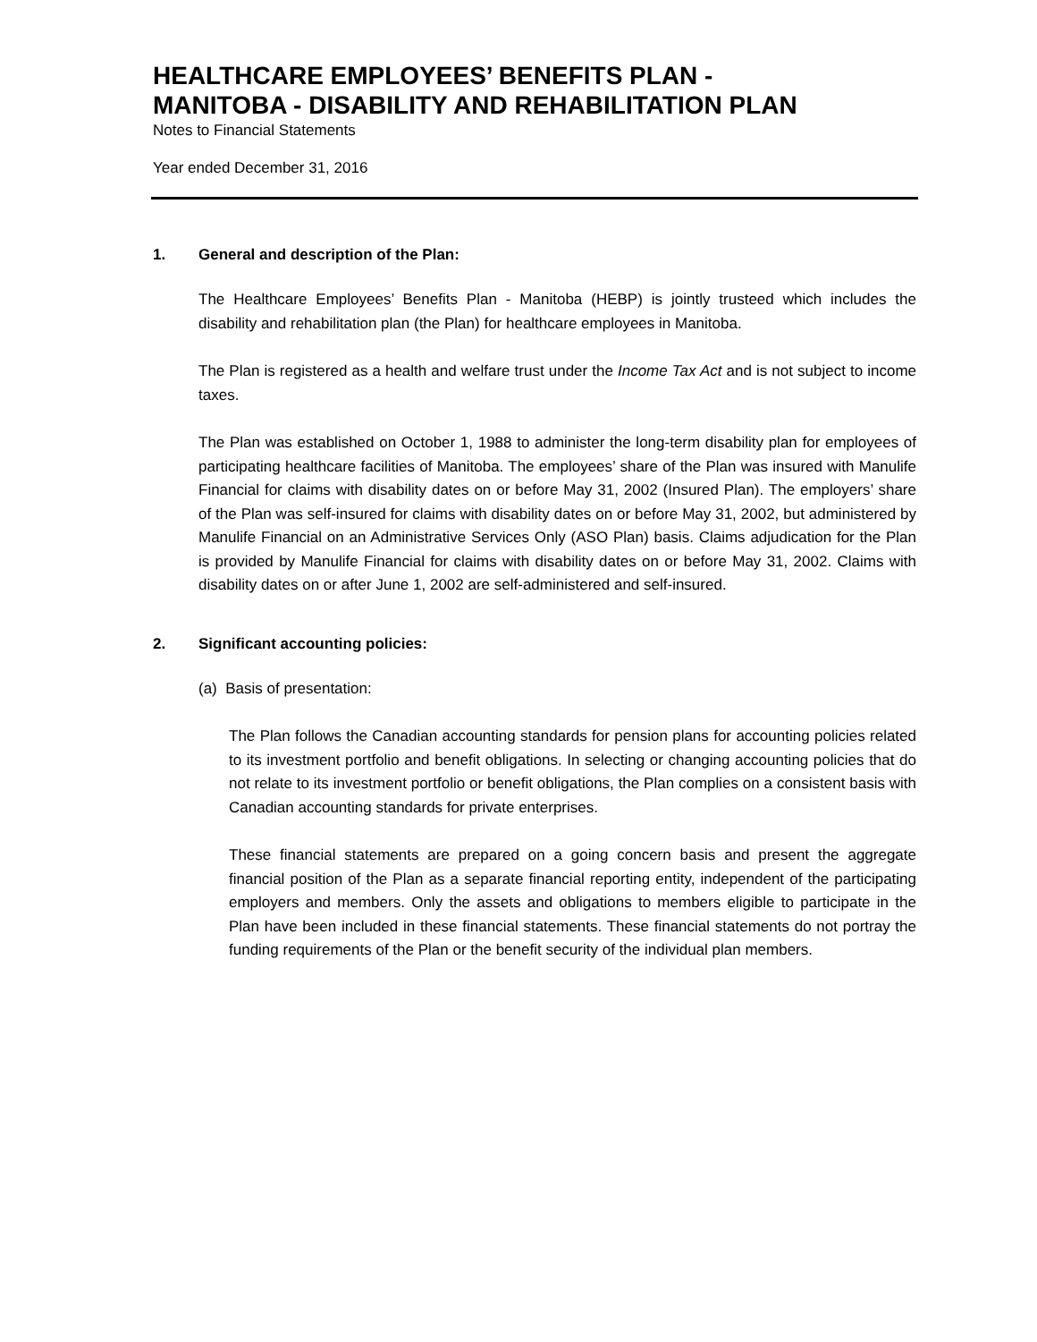HEALTHCARE EMPLOYEES’ BENEFITS PLAN -
MANITOBA - DISABILITY AND REHABILITATION PLAN
Notes to Financial Statements
Year ended December 31, 2016
1. General and description of the Plan:
The Healthcare Employees’ Benefits Plan - Manitoba (HEBP) is jointly trusteed which includes the disability and rehabilitation plan (the Plan) for healthcare employees in Manitoba.
The Plan is registered as a health and welfare trust under the Income Tax Act and is not subject to income taxes.
The Plan was established on October 1, 1988 to administer the long-term disability plan for employees of participating healthcare facilities of Manitoba. The employees’ share of the Plan was insured with Manulife Financial for claims with disability dates on or before May 31, 2002 (Insured Plan). The employers’ share of the Plan was self-insured for claims with disability dates on or before May 31, 2002, but administered by Manulife Financial on an Administrative Services Only (ASO Plan) basis. Claims adjudication for the Plan is provided by Manulife Financial for claims with disability dates on or before May 31, 2002. Claims with disability dates on or after June 1, 2002 are self-administered and self-insured.
2. Significant accounting policies:
(a) Basis of presentation:
The Plan follows the Canadian accounting standards for pension plans for accounting policies related to its investment portfolio and benefit obligations. In selecting or changing accounting policies that do not relate to its investment portfolio or benefit obligations, the Plan complies on a consistent basis with Canadian accounting standards for private enterprises.
These financial statements are prepared on a going concern basis and present the aggregate financial position of the Plan as a separate financial reporting entity, independent of the participating employers and members. Only the assets and obligations to members eligible to participate in the Plan have been included in these financial statements. These financial statements do not portray the funding requirements of the Plan or the benefit security of the individual plan members.